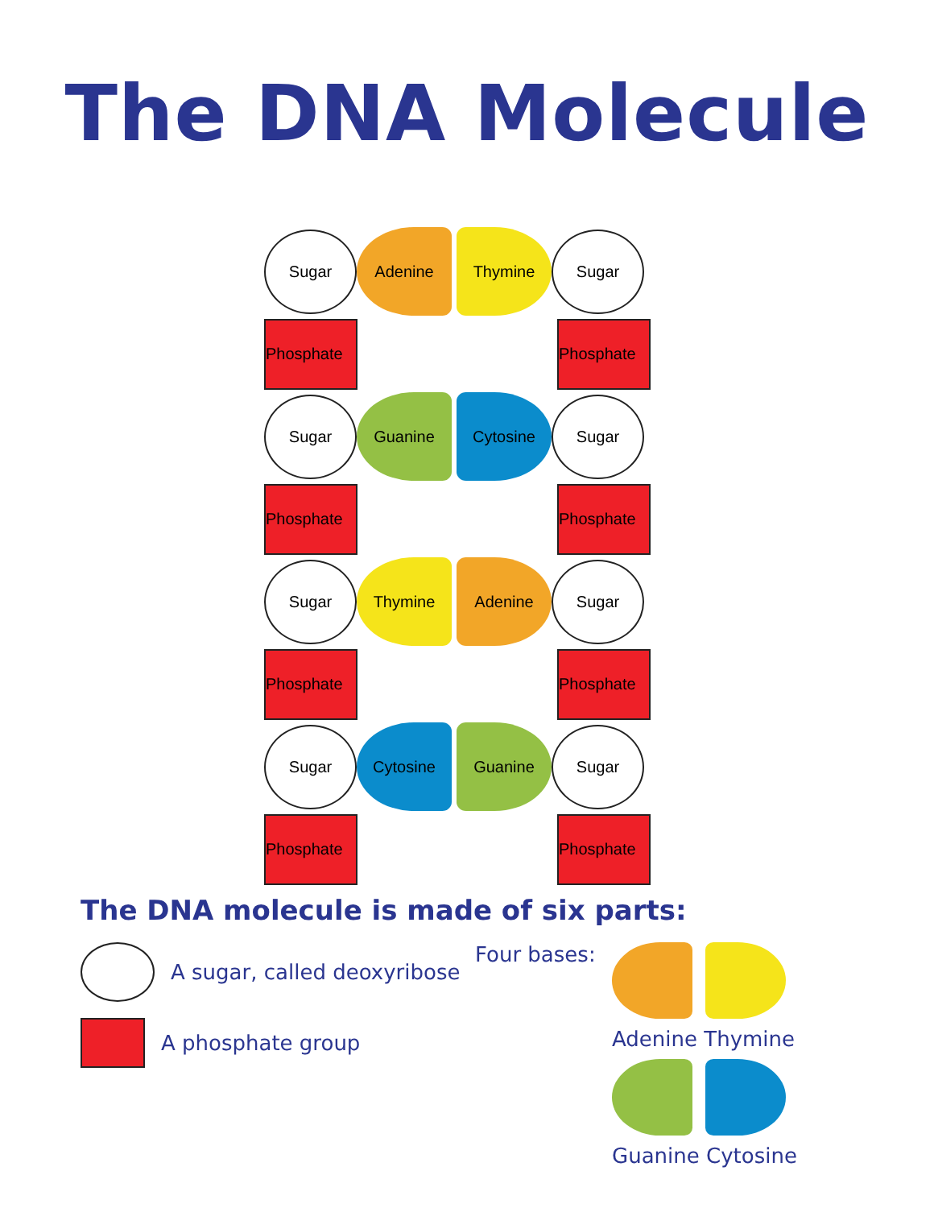The DNA Molecule
Sugar
Adenine Thymine
Sugar
Phosphate Phosphate
Sugar
Guanine Cytosine
Sugar
Phosphate Phosphate
Sugar
Thymine Adenine
Sugar
Phosphate Phosphate
Sugar
Cytosine Guanine
Sugar
Phosphate Phosphate
The DNA molecule is made of six parts:
A sugar, called deoxyribose
A phosphate group
Four bases:
Adenine Thymine
Guanine Cytosine